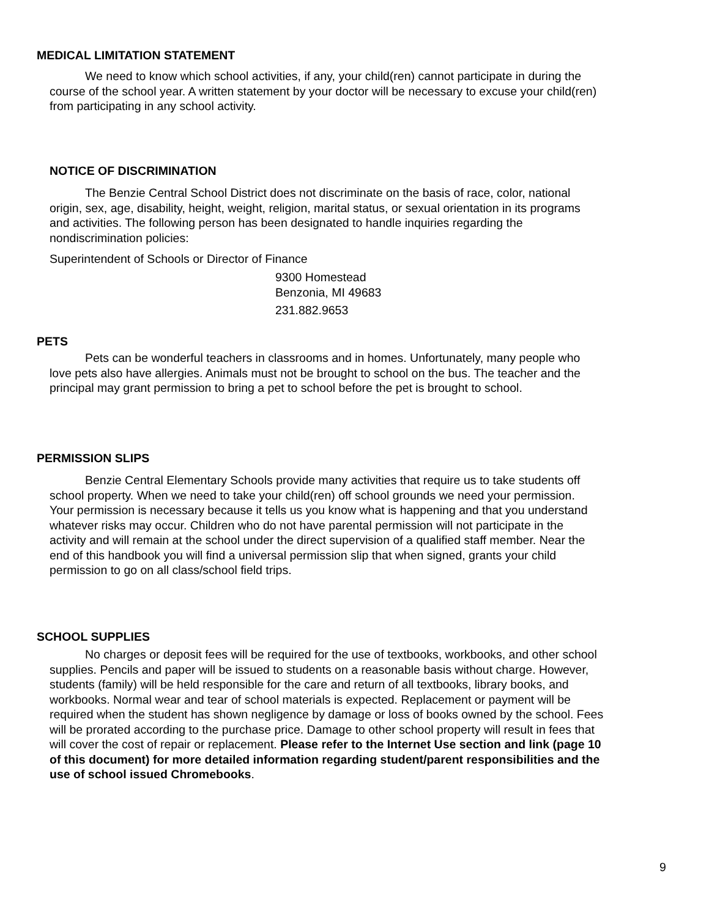MEDICAL LIMITATION STATEMENT
We need to know which school activities, if any, your child(ren) cannot participate in during the course of the school year. A written statement by your doctor will be necessary to excuse your child(ren) from participating in any school activity.
NOTICE OF DISCRIMINATION
The Benzie Central School District does not discriminate on the basis of race, color, national origin, sex, age, disability, height, weight, religion, marital status, or sexual orientation in its programs and activities. The following person has been designated to handle inquiries regarding the nondiscrimination policies:
Superintendent of Schools or Director of Finance
9300 Homestead
Benzonia, MI 49683
231.882.9653
PETS
Pets can be wonderful teachers in classrooms and in homes. Unfortunately, many people who love pets also have allergies. Animals must not be brought to school on the bus. The teacher and the principal may grant permission to bring a pet to school before the pet is brought to school.
PERMISSION SLIPS
Benzie Central Elementary Schools provide many activities that require us to take students off school property. When we need to take your child(ren) off school grounds we need your permission. Your permission is necessary because it tells us you know what is happening and that you understand whatever risks may occur. Children who do not have parental permission will not participate in the activity and will remain at the school under the direct supervision of a qualified staff member. Near the end of this handbook you will find a universal permission slip that when signed, grants your child permission to go on all class/school field trips.
SCHOOL SUPPLIES
No charges or deposit fees will be required for the use of textbooks, workbooks, and other school supplies. Pencils and paper will be issued to students on a reasonable basis without charge. However, students (family) will be held responsible for the care and return of all textbooks, library books, and workbooks. Normal wear and tear of school materials is expected. Replacement or payment will be required when the student has shown negligence by damage or loss of books owned by the school. Fees will be prorated according to the purchase price. Damage to other school property will result in fees that will cover the cost of repair or replacement. Please refer to the Internet Use section and link (page 10 of this document) for more detailed information regarding student/parent responsibilities and the use of school issued Chromebooks.
9